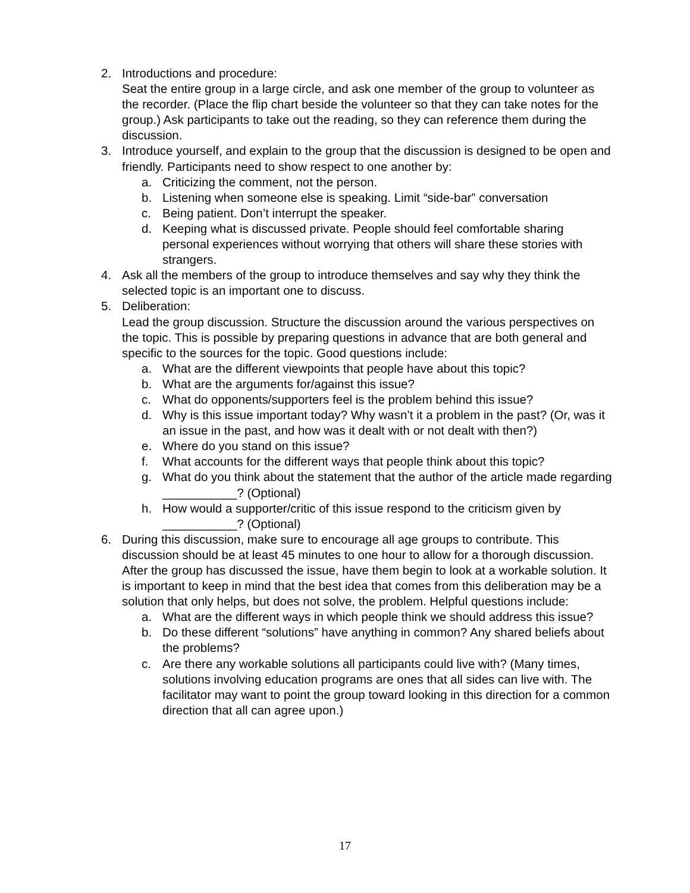2. Introductions and procedure:
Seat the entire group in a large circle, and ask one member of the group to volunteer as the recorder. (Place the flip chart beside the volunteer so that they can take notes for the group.) Ask participants to take out the reading, so they can reference them during the discussion.
3. Introduce yourself, and explain to the group that the discussion is designed to be open and friendly. Participants need to show respect to one another by:
a. Criticizing the comment, not the person.
b. Listening when someone else is speaking. Limit “side-bar” conversation
c. Being patient. Don’t interrupt the speaker.
d. Keeping what is discussed private. People should feel comfortable sharing personal experiences without worrying that others will share these stories with strangers.
4. Ask all the members of the group to introduce themselves and say why they think the selected topic is an important one to discuss.
5. Deliberation:
Lead the group discussion. Structure the discussion around the various perspectives on the topic. This is possible by preparing questions in advance that are both general and specific to the sources for the topic. Good questions include:
a. What are the different viewpoints that people have about this topic?
b. What are the arguments for/against this issue?
c. What do opponents/supporters feel is the problem behind this issue?
d. Why is this issue important today? Why wasn’t it a problem in the past? (Or, was it an issue in the past, and how was it dealt with or not dealt with then?)
e. Where do you stand on this issue?
f. What accounts for the different ways that people think about this topic?
g. What do you think about the statement that the author of the article made regarding ___________? (Optional)
h. How would a supporter/critic of this issue respond to the criticism given by ___________? (Optional)
6. During this discussion, make sure to encourage all age groups to contribute. This discussion should be at least 45 minutes to one hour to allow for a thorough discussion. After the group has discussed the issue, have them begin to look at a workable solution. It is important to keep in mind that the best idea that comes from this deliberation may be a solution that only helps, but does not solve, the problem. Helpful questions include:
a. What are the different ways in which people think we should address this issue?
b. Do these different “solutions” have anything in common? Any shared beliefs about the problems?
c. Are there any workable solutions all participants could live with? (Many times, solutions involving education programs are ones that all sides can live with. The facilitator may want to point the group toward looking in this direction for a common direction that all can agree upon.)
17